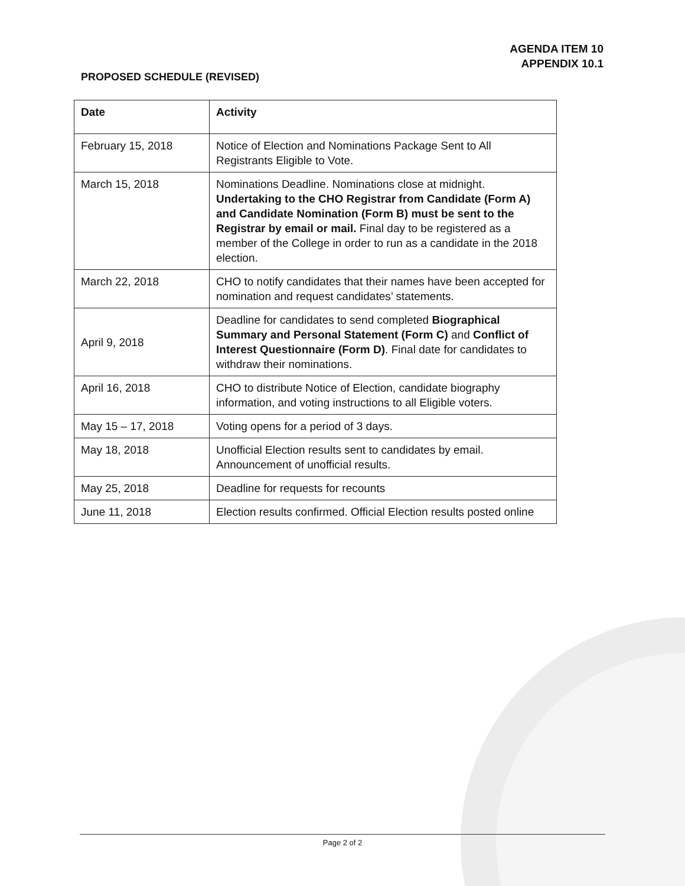AGENDA ITEM 10
APPENDIX 10.1
PROPOSED SCHEDULE (REVISED)
| Date | Activity |
| --- | --- |
| February 15, 2018 | Notice of Election and Nominations Package Sent to All Registrants Eligible to Vote. |
| March 15, 2018 | Nominations Deadline. Nominations close at midnight. Undertaking to the CHO Registrar from Candidate (Form A) and Candidate Nomination (Form B) must be sent to the Registrar by email or mail. Final day to be registered as a member of the College in order to run as a candidate in the 2018 election. |
| March 22, 2018 | CHO to notify candidates that their names have been accepted for nomination and request candidates’ statements. |
| April 9, 2018 | Deadline for candidates to send completed Biographical Summary and Personal Statement (Form C) and Conflict of Interest Questionnaire (Form D) . Final date for candidates to withdraw their nominations. |
| April 16, 2018 | CHO to distribute Notice of Election, candidate biography information, and voting instructions to all Eligible voters. |
| May 15 – 17, 2018 | Voting opens for a period of 3 days. |
| May 18, 2018 | Unofficial Election results sent to candidates by email. Announcement of unofficial results. |
| May 25, 2018 | Deadline for requests for recounts |
| June 11, 2018 | Election results confirmed. Official Election results posted online |
Page 2 of 2